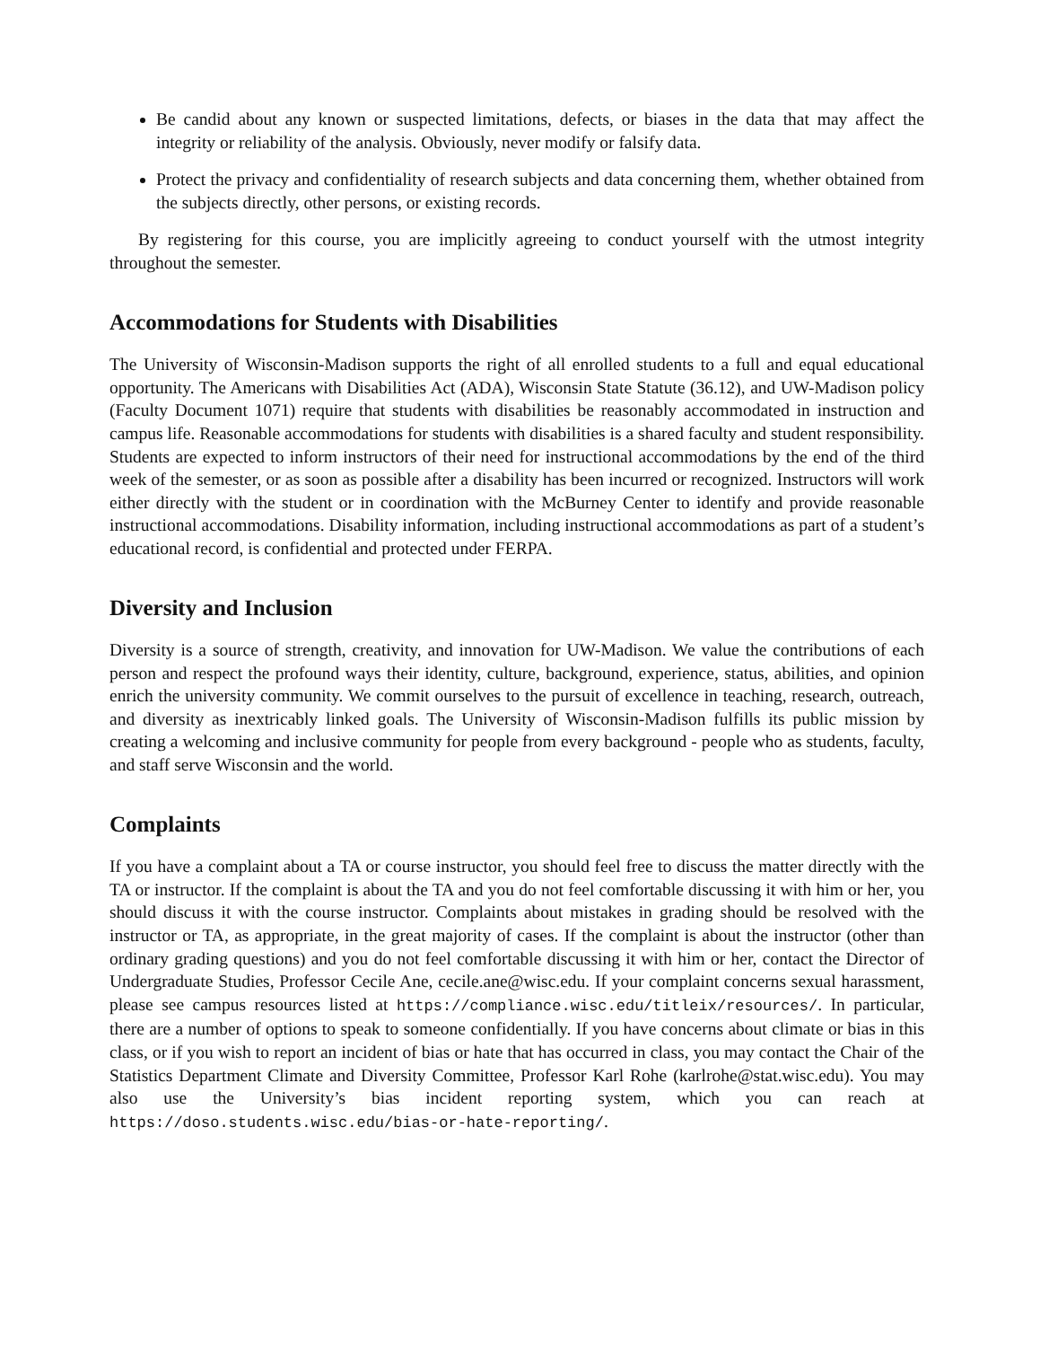Be candid about any known or suspected limitations, defects, or biases in the data that may affect the integrity or reliability of the analysis. Obviously, never modify or falsify data.
Protect the privacy and confidentiality of research subjects and data concerning them, whether obtained from the subjects directly, other persons, or existing records.
By registering for this course, you are implicitly agreeing to conduct yourself with the utmost integrity throughout the semester.
Accommodations for Students with Disabilities
The University of Wisconsin-Madison supports the right of all enrolled students to a full and equal educational opportunity. The Americans with Disabilities Act (ADA), Wisconsin State Statute (36.12), and UW-Madison policy (Faculty Document 1071) require that students with disabilities be reasonably accommodated in instruction and campus life. Reasonable accommodations for students with disabilities is a shared faculty and student responsibility. Students are expected to inform instructors of their need for instructional accommodations by the end of the third week of the semester, or as soon as possible after a disability has been incurred or recognized. Instructors will work either directly with the student or in coordination with the McBurney Center to identify and provide reasonable instructional accommodations. Disability information, including instructional accommodations as part of a student’s educational record, is confidential and protected under FERPA.
Diversity and Inclusion
Diversity is a source of strength, creativity, and innovation for UW-Madison. We value the contributions of each person and respect the profound ways their identity, culture, background, experience, status, abilities, and opinion enrich the university community. We commit ourselves to the pursuit of excellence in teaching, research, outreach, and diversity as inextricably linked goals. The University of Wisconsin-Madison fulfills its public mission by creating a welcoming and inclusive community for people from every background - people who as students, faculty, and staff serve Wisconsin and the world.
Complaints
If you have a complaint about a TA or course instructor, you should feel free to discuss the matter directly with the TA or instructor. If the complaint is about the TA and you do not feel comfortable discussing it with him or her, you should discuss it with the course instructor. Complaints about mistakes in grading should be resolved with the instructor or TA, as appropriate, in the great majority of cases. If the complaint is about the instructor (other than ordinary grading questions) and you do not feel comfortable discussing it with him or her, contact the Director of Undergraduate Studies, Professor Cecile Ane, cecile.ane@wisc.edu. If your complaint concerns sexual harassment, please see campus resources listed at https://compliance.wisc.edu/titleix/resources/. In particular, there are a number of options to speak to someone confidentially. If you have concerns about climate or bias in this class, or if you wish to report an incident of bias or hate that has occurred in class, you may contact the Chair of the Statistics Department Climate and Diversity Committee, Professor Karl Rohe (karlrohe@stat.wisc.edu). You may also use the University’s bias incident reporting system, which you can reach at https://doso.students.wisc.edu/bias-or-hate-reporting/.